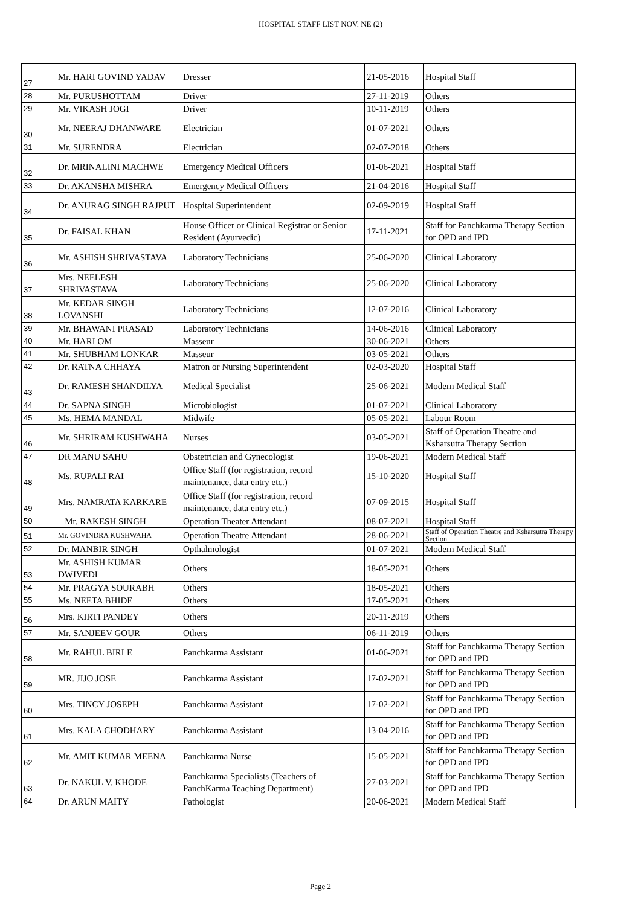HOSPITAL STAFF LIST NOV. NE (2)
| 27 | Mr. HARI GOVIND YADAV | Dresser | 21-05-2016 | Hospital Staff |
| 28 | Mr. PURUSHOTTAM | Driver | 27-11-2019 | Others |
| 29 | Mr. VIKASH JOGI | Driver | 10-11-2019 | Others |
| 30 | Mr. NEERAJ DHANWARE | Electrician | 01-07-2021 | Others |
| 31 | Mr. SURENDRA | Electrician | 02-07-2018 | Others |
| 32 | Dr. MRINALINI MACHWE | Emergency Medical Officers | 01-06-2021 | Hospital Staff |
| 33 | Dr. AKANSHA MISHRA | Emergency Medical Officers | 21-04-2016 | Hospital Staff |
| 34 | Dr. ANURAG SINGH RAJPUT | Hospital Superintendent | 02-09-2019 | Hospital Staff |
| 35 | Dr. FAISAL KHAN | House Officer or Clinical Registrar or Senior Resident (Ayurvedic) | 17-11-2021 | Staff for Panchkarma Therapy Section for OPD and IPD |
| 36 | Mr. ASHISH SHRIVASTAVA | Laboratory Technicians | 25-06-2020 | Clinical Laboratory |
| 37 | Mrs. NEELESH SHRIVASTAVA | Laboratory Technicians | 25-06-2020 | Clinical Laboratory |
| 38 | Mr. KEDAR SINGH LOVANSHI | Laboratory Technicians | 12-07-2016 | Clinical Laboratory |
| 39 | Mr. BHAWANI PRASAD | Laboratory Technicians | 14-06-2016 | Clinical Laboratory |
| 40 | Mr. HARI OM | Masseur | 30-06-2021 | Others |
| 41 | Mr. SHUBHAM LONKAR | Masseur | 03-05-2021 | Others |
| 42 | Dr. RATNA CHHAYA | Matron or Nursing Superintendent | 02-03-2020 | Hospital Staff |
| 43 | Dr. RAMESH SHANDILYA | Medical Specialist | 25-06-2021 | Modern Medical Staff |
| 44 | Dr. SAPNA SINGH | Microbiologist | 01-07-2021 | Clinical Laboratory |
| 45 | Ms. HEMA MANDAL | Midwife | 05-05-2021 | Labour Room |
| 46 | Mr. SHRIRAM KUSHWAHA | Nurses | 03-05-2021 | Staff of Operation Theatre and Ksharsutra Therapy Section |
| 47 | DR MANU SAHU | Obstetrician and Gynecologist | 19-06-2021 | Modern Medical Staff |
| 48 | Ms. RUPALI RAI | Office Staff (for registration, record maintenance, data entry etc.) | 15-10-2020 | Hospital Staff |
| 49 | Mrs. NAMRATA KARKARE | Office Staff (for registration, record maintenance, data entry etc.) | 07-09-2015 | Hospital Staff |
| 50 | Mr. RAKESH SINGH | Operation Theater Attendant | 08-07-2021 | Hospital Staff |
| 51 | Mr. GOVINDRA KUSHWAHA | Operation Theatre Attendant | 28-06-2021 | Staff of Operation Theatre and Ksharsutra Therapy Section |
| 52 | Dr. MANBIR SINGH | Opthalmologist | 01-07-2021 | Modern Medical Staff |
| 53 | Mr. ASHISH KUMAR DWIVEDI | Others | 18-05-2021 | Others |
| 54 | Mr. PRAGYA SOURABH | Others | 18-05-2021 | Others |
| 55 | Ms. NEETA BHIDE | Others | 17-05-2021 | Others |
| 56 | Mrs. KIRTI PANDEY | Others | 20-11-2019 | Others |
| 57 | Mr. SANJEEV GOUR | Others | 06-11-2019 | Others |
| 58 | Mr. RAHUL BIRLE | Panchkarma Assistant | 01-06-2021 | Staff for Panchkarma Therapy Section for OPD and IPD |
| 59 | MR. JIJO JOSE | Panchkarma Assistant | 17-02-2021 | Staff for Panchkarma Therapy Section for OPD and IPD |
| 60 | Mrs. TINCY JOSEPH | Panchkarma Assistant | 17-02-2021 | Staff for Panchkarma Therapy Section for OPD and IPD |
| 61 | Mrs. KALA CHODHARY | Panchkarma Assistant | 13-04-2016 | Staff for Panchkarma Therapy Section for OPD and IPD |
| 62 | Mr. AMIT KUMAR MEENA | Panchkarma Nurse | 15-05-2021 | Staff for Panchkarma Therapy Section for OPD and IPD |
| 63 | Dr. NAKUL V. KHODE | Panchkarma Specialists (Teachers of PanchKarma Teaching Department) | 27-03-2021 | Staff for Panchkarma Therapy Section for OPD and IPD |
| 64 | Dr. ARUN MAITY | Pathologist | 20-06-2021 | Modern Medical Staff |
Page 2